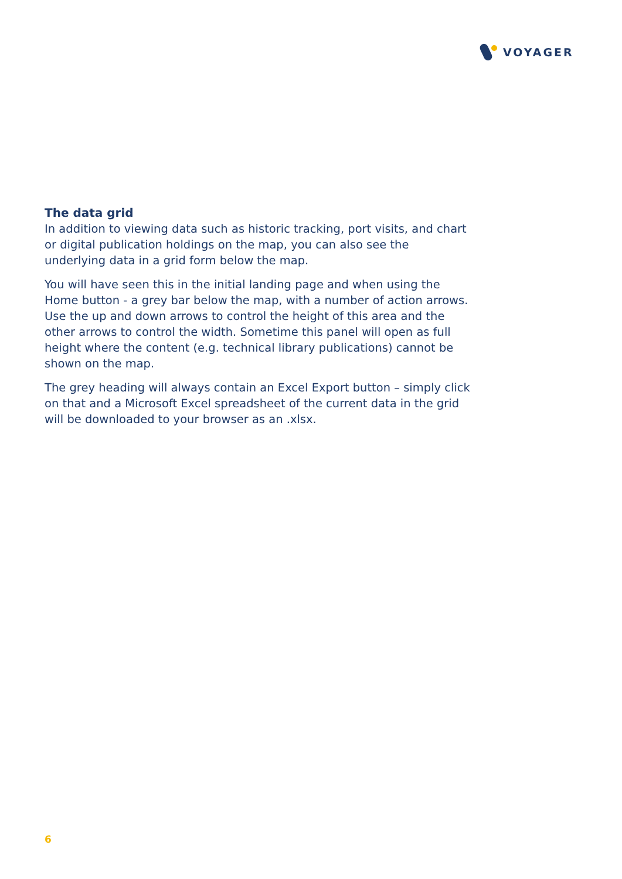VOYAGER
The data grid
In addition to viewing data such as historic tracking, port visits, and chart or digital publication holdings on the map, you can also see the underlying data in a grid form below the map.
You will have seen this in the initial landing page and when using the Home button - a grey bar below the map, with a number of action arrows. Use the up and down arrows to control the height of this area and the other arrows to control the width. Sometime this panel will open as full height where the content (e.g. technical library publications) cannot be shown on the map.
The grey heading will always contain an Excel Export button – simply click on that and a Microsoft Excel spreadsheet of the current data in the grid will be downloaded to your browser as an .xlsx.
6